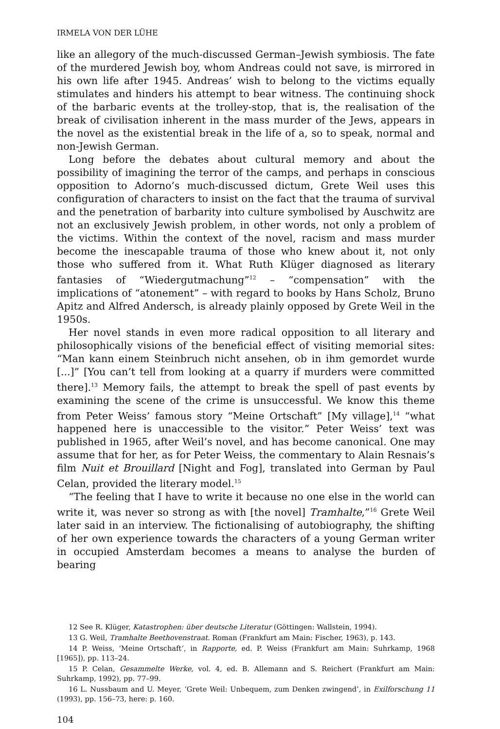IRMELA VON DER LÜHE
like an allegory of the much-discussed German–Jewish symbiosis. The fate of the murdered Jewish boy, whom Andreas could not save, is mirrored in his own life after 1945. Andreas’ wish to belong to the victims equally stimulates and hinders his attempt to bear witness. The continuing shock of the barbaric events at the trolley-stop, that is, the realisation of the break of civilisation inherent in the mass murder of the Jews, appears in the novel as the existential break in the life of a, so to speak, normal and non-Jewish German.
Long before the debates about cultural memory and about the possibility of imagining the terror of the camps, and perhaps in conscious opposition to Adorno’s much-discussed dictum, Grete Weil uses this configuration of characters to insist on the fact that the trauma of survival and the penetration of barbarity into culture symbolised by Auschwitz are not an exclusively Jewish problem, in other words, not only a problem of the victims. Within the context of the novel, racism and mass murder become the inescapable trauma of those who knew about it, not only those who suffered from it. What Ruth Klüger diagnosed as literary fantasies of “Wiedergutmachung”<sup>12</sup> – “compensation” with the implications of “atonement” – with regard to books by Hans Scholz, Bruno Apitz and Alfred Andersch, is already plainly opposed by Grete Weil in the 1950s.
Her novel stands in even more radical opposition to all literary and philosophically visions of the beneficial effect of visiting memorial sites: “Man kann einem Steinbruch nicht ansehen, ob in ihm gemordet wurde [...]” [You can’t tell from looking at a quarry if murders were committed there].<sup>13</sup> Memory fails, the attempt to break the spell of past events by examining the scene of the crime is unsuccessful. We know this theme from Peter Weiss’ famous story “Meine Ortschaft” [My village],<sup>14</sup> “what happened here is unaccessible to the visitor.” Peter Weiss’ text was published in 1965, after Weil’s novel, and has become canonical. One may assume that for her, as for Peter Weiss, the commentary to Alain Resnais’s film Nuit et Brouillard [Night and Fog], translated into German by Paul Celan, provided the literary model.<sup>15</sup>
“The feeling that I have to write it because no one else in the world can write it, was never so strong as with [the novel] Tramhalte,”<sup>16</sup> Grete Weil later said in an interview. The fictionalising of autobiography, the shifting of her own experience towards the characters of a young German writer in occupied Amsterdam becomes a means to analyse the burden of bearing
12 See R. Klüger, Katastrophen: über deutsche Literatur (Göttingen: Wallstein, 1994).
13 G. Weil, Tramhalte Beethovenstraat. Roman (Frankfurt am Main: Fischer, 1963), p. 143.
14 P. Weiss, ‘Meine Ortschaft’, in Rapporte, ed. P. Weiss (Frankfurt am Main: Suhrkamp, 1968 [1965]), pp. 113–24.
15 P. Celan, Gesammelte Werke, vol. 4, ed. B. Allemann and S. Reichert (Frankfurt am Main: Suhrkamp, 1992), pp. 77–99.
16 L. Nussbaum and U. Meyer, ‘Grete Weil: Unbequem, zum Denken zwingend’, in Exilforschung 11 (1993), pp. 156–73, here: p. 160.
104